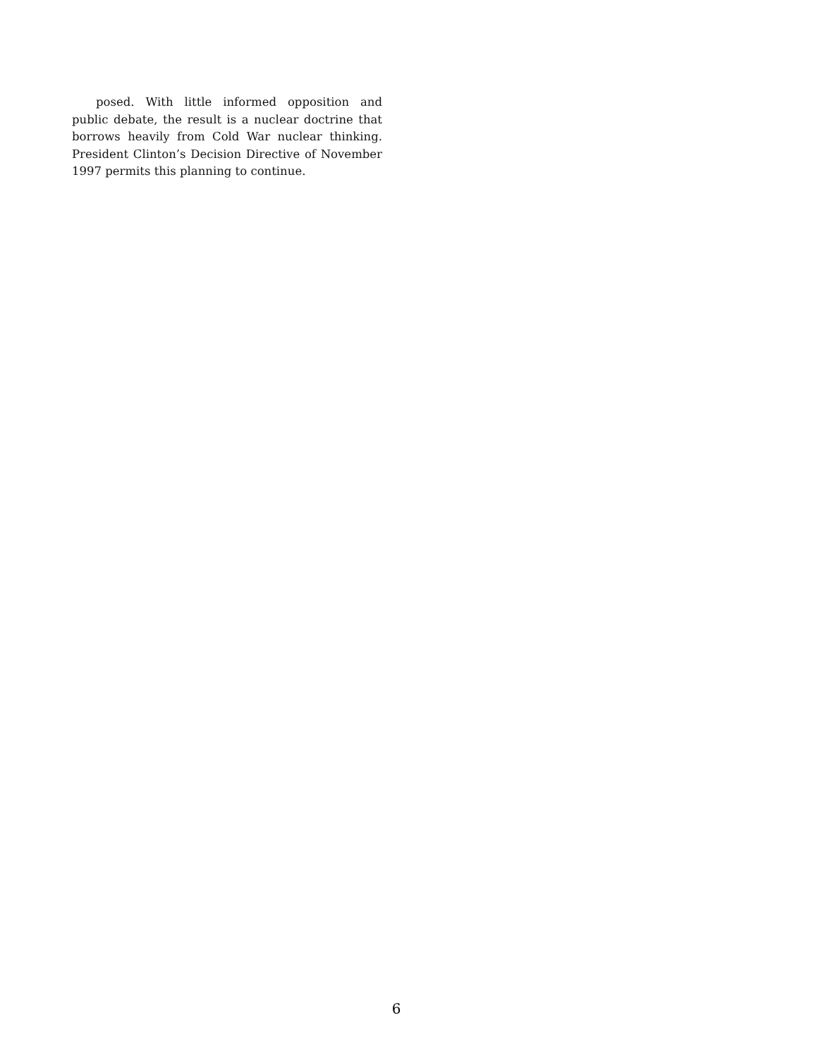posed. With little informed opposition and public debate, the result is a nuclear doctrine that borrows heavily from Cold War nuclear thinking. President Clinton’s Decision Directive of November 1997 permits this planning to continue.
6